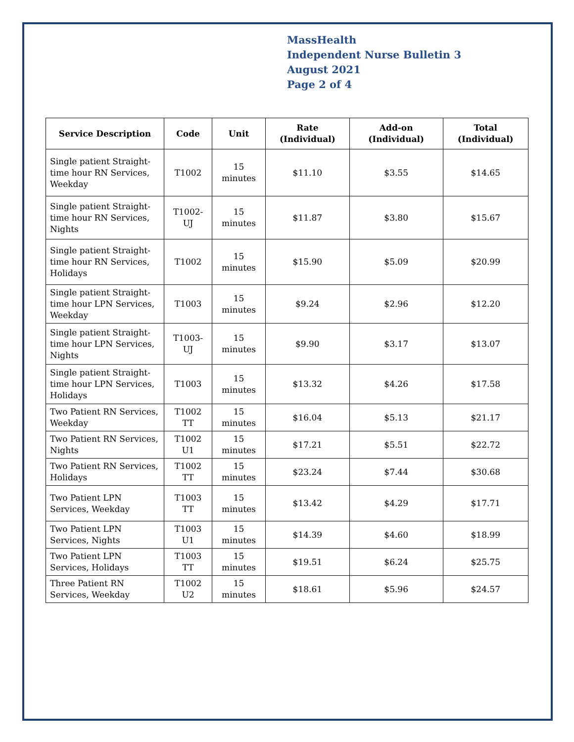MassHealth
Independent Nurse Bulletin 3
August 2021
Page 2 of 4
| Service Description | Code | Unit | Rate (Individual) | Add-on (Individual) | Total (Individual) |
| --- | --- | --- | --- | --- | --- |
| Single patient Straight-time hour RN Services, Weekday | T1002 | 15 minutes | $11.10 | $3.55 | $14.65 |
| Single patient Straight-time hour RN Services, Nights | T1002-UJ | 15 minutes | $11.87 | $3.80 | $15.67 |
| Single patient Straight-time hour RN Services, Holidays | T1002 | 15 minutes | $15.90 | $5.09 | $20.99 |
| Single patient Straight-time hour LPN Services, Weekday | T1003 | 15 minutes | $9.24 | $2.96 | $12.20 |
| Single patient Straight-time hour LPN Services, Nights | T1003-UJ | 15 minutes | $9.90 | $3.17 | $13.07 |
| Single patient Straight-time hour LPN Services, Holidays | T1003 | 15 minutes | $13.32 | $4.26 | $17.58 |
| Two Patient RN Services, Weekday | T1002 TT | 15 minutes | $16.04 | $5.13 | $21.17 |
| Two Patient RN Services, Nights | T1002 U1 | 15 minutes | $17.21 | $5.51 | $22.72 |
| Two Patient RN Services, Holidays | T1002 TT | 15 minutes | $23.24 | $7.44 | $30.68 |
| Two Patient LPN Services, Weekday | T1003 TT | 15 minutes | $13.42 | $4.29 | $17.71 |
| Two Patient LPN Services, Nights | T1003 U1 | 15 minutes | $14.39 | $4.60 | $18.99 |
| Two Patient LPN Services, Holidays | T1003 TT | 15 minutes | $19.51 | $6.24 | $25.75 |
| Three Patient RN Services, Weekday | T1002 U2 | 15 minutes | $18.61 | $5.96 | $24.57 |